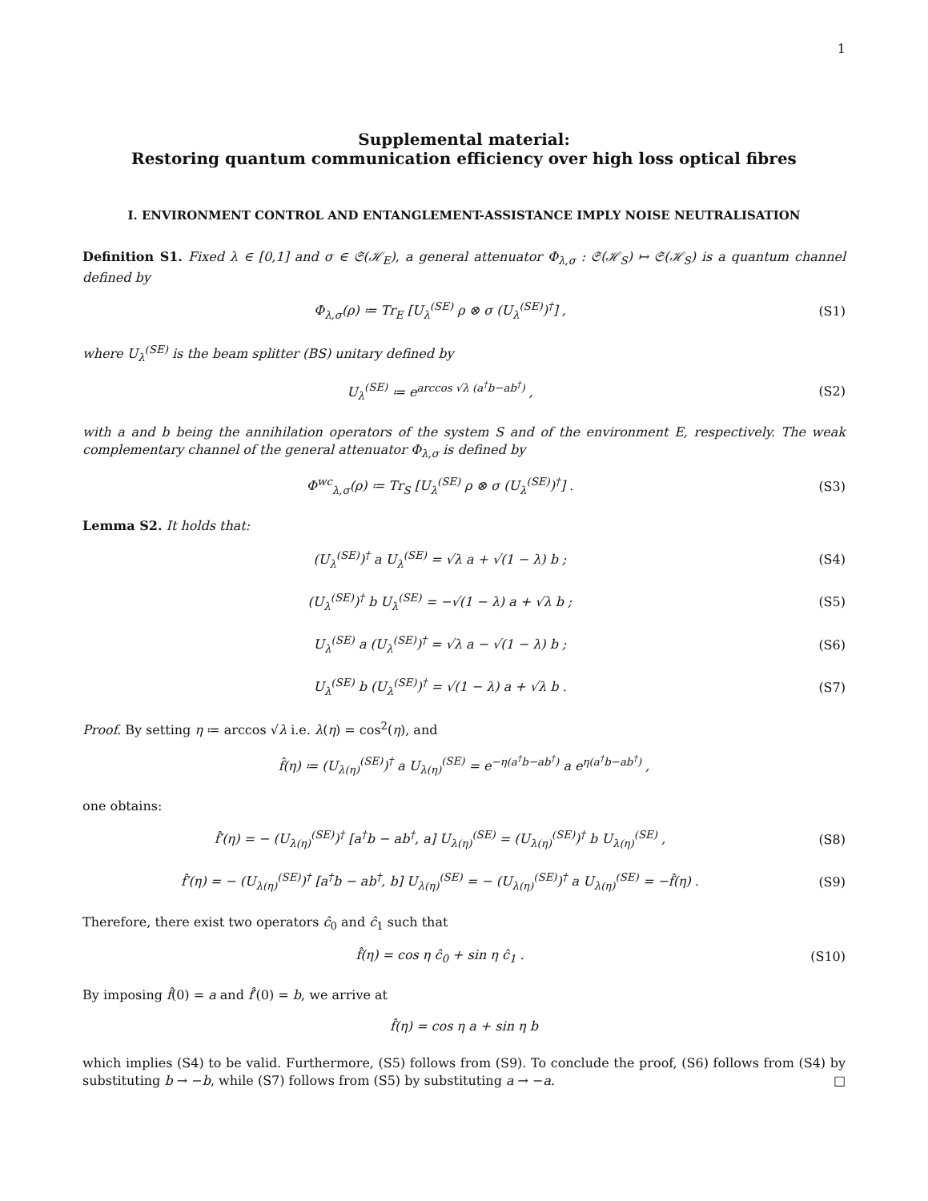1
Supplemental material:
Restoring quantum communication efficiency over high loss optical fibres
I. ENVIRONMENT CONTROL AND ENTANGLEMENT-ASSISTANCE IMPLY NOISE NEUTRALISATION
Definition S1. Fixed λ ∈ [0,1] and σ ∈ 𝔖(ℋ<sub>E</sub>), a general attenuator Φ<sub>λ,σ</sub> : 𝔖(ℋ<sub>S</sub>) ↦ 𝔖(ℋ<sub>S</sub>) is a quantum channel defined by
Φ<sub>λ,σ</sub>(ρ) ≔ Tr<sub>E</sub> [U<sub>λ</sub><sup>(SE)</sup> ρ ⊗ σ (U<sub>λ</sub><sup>(SE)</sup>)<sup>†</sup>] ,
(S1)
where U<sub>λ</sub><sup>(SE)</sup> is the beam splitter (BS) unitary defined by
U<sub>λ</sub><sup>(SE)</sup> ≔ e<sup>arccos √λ (a<sup>†</sup>b−ab<sup>†</sup>)</sup> ,
(S2)
with a and b being the annihilation operators of the system S and of the environment E, respectively. The weak complementary channel of the general attenuator Φ<sub>λ,σ</sub> is defined by
Φ<sup>wc</sup><sub>λ,σ</sub>(ρ) ≔ Tr<sub>S</sub> [U<sub>λ</sub><sup>(SE)</sup> ρ ⊗ σ (U<sub>λ</sub><sup>(SE)</sup>)<sup>†</sup>] .
(S3)
Lemma S2. It holds that:
(U<sub>λ</sub><sup>(SE)</sup>)<sup>†</sup> a U<sub>λ</sub><sup>(SE)</sup> = √λ a + √(1 − λ) b ;
(S4)
(U<sub>λ</sub><sup>(SE)</sup>)<sup>†</sup> b U<sub>λ</sub><sup>(SE)</sup> = −√(1 − λ) a + √λ b ;
(S5)
U<sub>λ</sub><sup>(SE)</sup> a (U<sub>λ</sub><sup>(SE)</sup>)<sup>†</sup> = √λ a − √(1 − λ) b ;
(S6)
U<sub>λ</sub><sup>(SE)</sup> b (U<sub>λ</sub><sup>(SE)</sup>)<sup>†</sup> = √(1 − λ) a + √λ b .
(S7)
Proof. By setting η ≔ arccos √λ i.e. λ(η) = cos<sup>2</sup>(η), and
f̂(η) ≔ (U<sub>λ(η)</sub><sup>(SE)</sup>)<sup>†</sup> a U<sub>λ(η)</sub><sup>(SE)</sup> = e<sup>−η(a<sup>†</sup>b−ab<sup>†</sup>)</sup> a e<sup>η(a<sup>†</sup>b−ab<sup>†</sup>)</sup> ,
one obtains:
f̂′(η) = − (U<sub>λ(η)</sub><sup>(SE)</sup>)<sup>†</sup> [a<sup>†</sup>b − ab<sup>†</sup>, a] U<sub>λ(η)</sub><sup>(SE)</sup> = (U<sub>λ(η)</sub><sup>(SE)</sup>)<sup>†</sup> b U<sub>λ(η)</sub><sup>(SE)</sup> ,
(S8)
f̂′(η) = − (U<sub>λ(η)</sub><sup>(SE)</sup>)<sup>†</sup> [a<sup>†</sup>b − ab<sup>†</sup>, b] U<sub>λ(η)</sub><sup>(SE)</sup> = − (U<sub>λ(η)</sub><sup>(SE)</sup>)<sup>†</sup> a U<sub>λ(η)</sub><sup>(SE)</sup> = −f̂(η) .
(S9)
Therefore, there exist two operators ĉ<sub>0</sub> and ĉ<sub>1</sub> such that
f̂(η) = cos η ĉ<sub>0</sub> + sin η ĉ<sub>1</sub> . (S10)
By imposing f̂(0) = a and f̂′(0) = b, we arrive at
f̂(η) = cos η a + sin η b
which implies (S4) to be valid. Furthermore, (S5) follows from (S9). To conclude the proof, (S6) follows from (S4) by substituting b → −b, while (S7) follows from (S5) by substituting a → −a. □